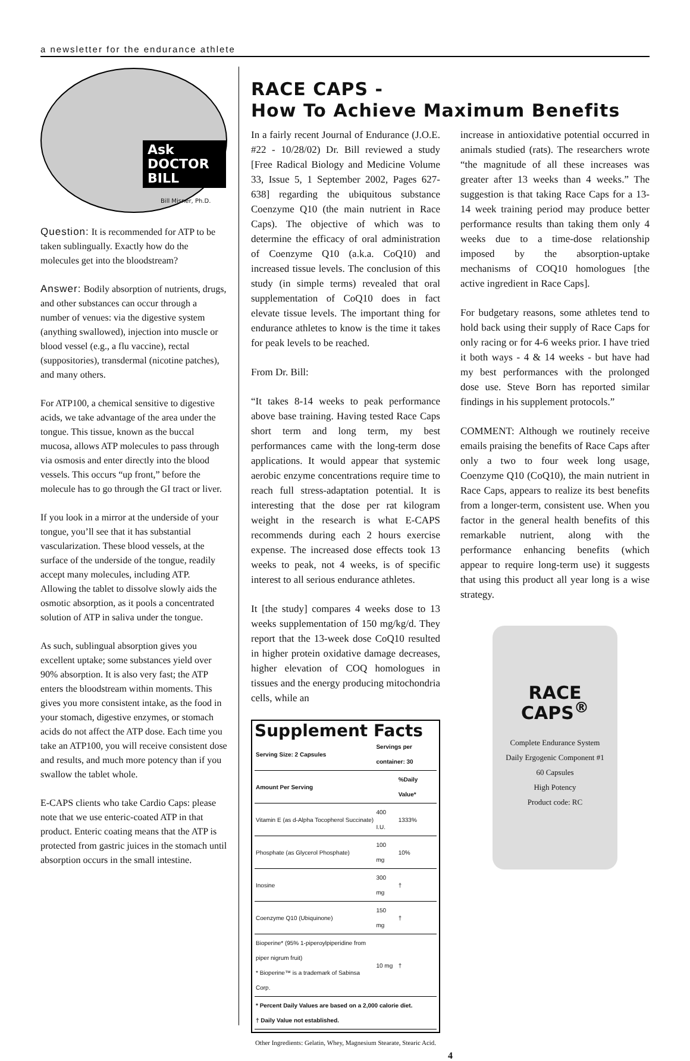a newsletter for the endurance athlete
Ask DOCTOR BILL
Bill Misner, Ph.D.
Question: It is recommended for ATP to be taken sublingually. Exactly how do the molecules get into the bloodstream?
Answer: Bodily absorption of nutrients, drugs, and other substances can occur through a number of venues: via the digestive system (anything swallowed), injection into muscle or blood vessel (e.g., a flu vaccine), rectal (suppositories), transdermal (nicotine patches), and many others.
For ATP100, a chemical sensitive to digestive acids, we take advantage of the area under the tongue. This tissue, known as the buccal mucosa, allows ATP molecules to pass through via osmosis and enter directly into the blood vessels. This occurs “up front,” before the molecule has to go through the GI tract or liver.
If you look in a mirror at the underside of your tongue, you’ll see that it has substantial vascularization. These blood vessels, at the surface of the underside of the tongue, readily accept many molecules, including ATP. Allowing the tablet to dissolve slowly aids the osmotic absorption, as it pools a concentrated solution of ATP in saliva under the tongue.
As such, sublingual absorption gives you excellent uptake; some substances yield over 90% absorption. It is also very fast; the ATP enters the bloodstream within moments. This gives you more consistent intake, as the food in your stomach, digestive enzymes, or stomach acids do not affect the ATP dose. Each time you take an ATP100, you will receive consistent dose and results, and much more potency than if you swallow the tablet whole.
E-CAPS clients who take Cardio Caps: please note that we use enteric-coated ATP in that product. Enteric coating means that the ATP is protected from gastric juices in the stomach until absorption occurs in the small intestine.
RACE CAPS -
How To Achieve Maximum Benefits
In a fairly recent Journal of Endurance (J.O.E. #22 - 10/28/02) Dr. Bill reviewed a study [Free Radical Biology and Medicine Volume 33, Issue 5, 1 September 2002, Pages 627-638] regarding the ubiquitous substance Coenzyme Q10 (the main nutrient in Race Caps). The objective of which was to determine the efficacy of oral administration of Coenzyme Q10 (a.k.a. CoQ10) and increased tissue levels. The conclusion of this study (in simple terms) revealed that oral supplementation of CoQ10 does in fact elevate tissue levels. The important thing for endurance athletes to know is the time it takes for peak levels to be reached.
From Dr. Bill:
“It takes 8-14 weeks to peak performance above base training. Having tested Race Caps short term and long term, my best performances came with the long-term dose applications. It would appear that systemic aerobic enzyme concentrations require time to reach full stress-adaptation potential. It is interesting that the dose per rat kilogram weight in the research is what E-CAPS recommends during each 2 hours exercise expense. The increased dose effects took 13 weeks to peak, not 4 weeks, is of specific interest to all serious endurance athletes.
It [the study] compares 4 weeks dose to 13 weeks supplementation of 150 mg/kg/d. They report that the 13-week dose CoQ10 resulted in higher protein oxidative damage decreases, higher elevation of COQ homologues in tissues and the energy producing mitochondria cells, while an
Supplement Facts
| Serving Size: 2 Capsules | Servings per container: 30 | |
| --- | --- | --- |
| Amount Per Serving | | %Daily Value* |
| Vitamin E (as d-Alpha Tocopherol Succinate) | 400 I.U. | 1333% |
| Phosphate (as Glycerol Phosphate) | 100 mg | 10% |
| Inosine | 300 mg | † |
| Coenzyme Q10 (Ubiquinone) | 150 mg | † |
| Bioperine* (95% 1-piperoylpiperidine from piper nigrum fruit) * Bioperine™ is a trademark of Sabinsa Corp. | 10 mg | † |
| * Percent Daily Values are based on a 2,000 calorie diet. † Daily Value not established. | | |
Other Ingredients: Gelatin, Whey, Magnesium Stearate, Stearic Acid.
increase in antioxidative potential occurred in animals studied (rats). The researchers wrote “the magnitude of all these increases was greater after 13 weeks than 4 weeks.” The suggestion is that taking Race Caps for a 13-14 week training period may produce better performance results than taking them only 4 weeks due to a time-dose relationship imposed by the absorption-uptake mechanisms of COQ10 homologues [the active ingredient in Race Caps].
For budgetary reasons, some athletes tend to hold back using their supply of Race Caps for only racing or for 4-6 weeks prior. I have tried it both ways - 4 & 14 weeks - but have had my best performances with the prolonged dose use. Steve Born has reported similar findings in his supplement protocols.”
COMMENT: Although we routinely receive emails praising the benefits of Race Caps after only a two to four week long usage, Coenzyme Q10 (CoQ10), the main nutrient in Race Caps, appears to realize its best benefits from a longer-term, consistent use. When you factor in the general health benefits of this remarkable nutrient, along with the performance enhancing benefits (which appear to require long-term use) it suggests that using this product all year long is a wise strategy.
RACE CAPS<sup>®</sup>
Complete Endurance System
Daily Ergogenic Component #1
60 Capsules
High Potency
Product code: RC
4